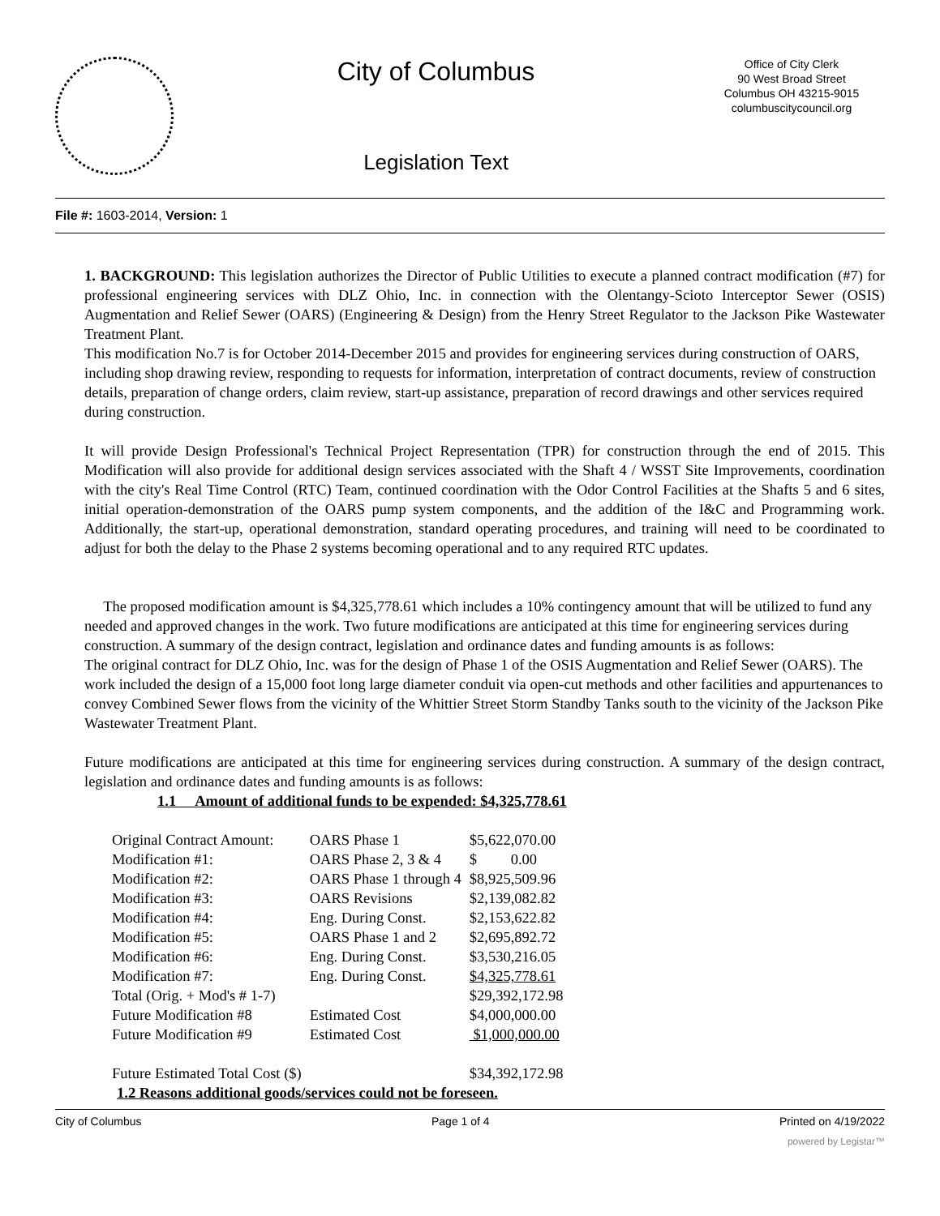City of Columbus
Legislation Text
Office of City Clerk
90 West Broad Street
Columbus OH 43215-9015
columbuscitycouncil.org
File #: 1603-2014, Version: 1
1. BACKGROUND: This legislation authorizes the Director of Public Utilities to execute a planned contract modification (#7) for professional engineering services with DLZ Ohio, Inc. in connection with the Olentangy-Scioto Interceptor Sewer (OSIS) Augmentation and Relief Sewer (OARS) (Engineering & Design) from the Henry Street Regulator to the Jackson Pike Wastewater Treatment Plant.
This modification No.7 is for October 2014-December 2015 and provides for engineering services during construction of OARS, including shop drawing review, responding to requests for information, interpretation of contract documents, review of construction details, preparation of change orders, claim review, start-up assistance, preparation of record drawings and other services required during construction.
It will provide Design Professional's Technical Project Representation (TPR) for construction through the end of 2015. This Modification will also provide for additional design services associated with the Shaft 4 / WSST Site Improvements, coordination with the city's Real Time Control (RTC) Team, continued coordination with the Odor Control Facilities at the Shafts 5 and 6 sites, initial operation-demonstration of the OARS pump system components, and the addition of the I&C and Programming work. Additionally, the start-up, operational demonstration, standard operating procedures, and training will need to be coordinated to adjust for both the delay to the Phase 2 systems becoming operational and to any required RTC updates.
The proposed modification amount is $4,325,778.61 which includes a 10% contingency amount that will be utilized to fund any needed and approved changes in the work. Two future modifications are anticipated at this time for engineering services during construction. A summary of the design contract, legislation and ordinance dates and funding amounts is as follows:
The original contract for DLZ Ohio, Inc. was for the design of Phase 1 of the OSIS Augmentation and Relief Sewer (OARS). The work included the design of a 15,000 foot long large diameter conduit via open-cut methods and other facilities and appurtenances to convey Combined Sewer flows from the vicinity of the Whittier Street Storm Standby Tanks south to the vicinity of the Jackson Pike Wastewater Treatment Plant.
Future modifications are anticipated at this time for engineering services during construction. A summary of the design contract, legislation and ordinance dates and funding amounts is as follows:
1.1 Amount of additional funds to be expended: $4,325,778.61
| Original Contract Amount: | OARS Phase 1 | $5,622,070.00 |
| Modification #1: | OARS Phase 2, 3 & 4 | $ 0.00 |
| Modification #2: | OARS Phase 1 through 4 | $8,925,509.96 |
| Modification #3: | OARS Revisions | $2,139,082.82 |
| Modification #4: | Eng. During Const. | $2,153,622.82 |
| Modification #5: | OARS Phase 1 and 2 | $2,695,892.72 |
| Modification #6: | Eng. During Const. | $3,530,216.05 |
| Modification #7: | Eng. During Const. | $4,325,778.61 |
| Total (Orig. + Mod's # 1-7) | | $29,392,172.98 |
| Future Modification #8 | Estimated Cost | $4,000,000.00 |
| Future Modification #9 | Estimated Cost | $1,000,000.00 |
| Future Estimated Total Cost ($) | | $34,392,172.98 |
1.2 Reasons additional goods/services could not be foreseen.
City of Columbus Page 1 of 4 Printed on 4/19/2022
powered by Legistar™